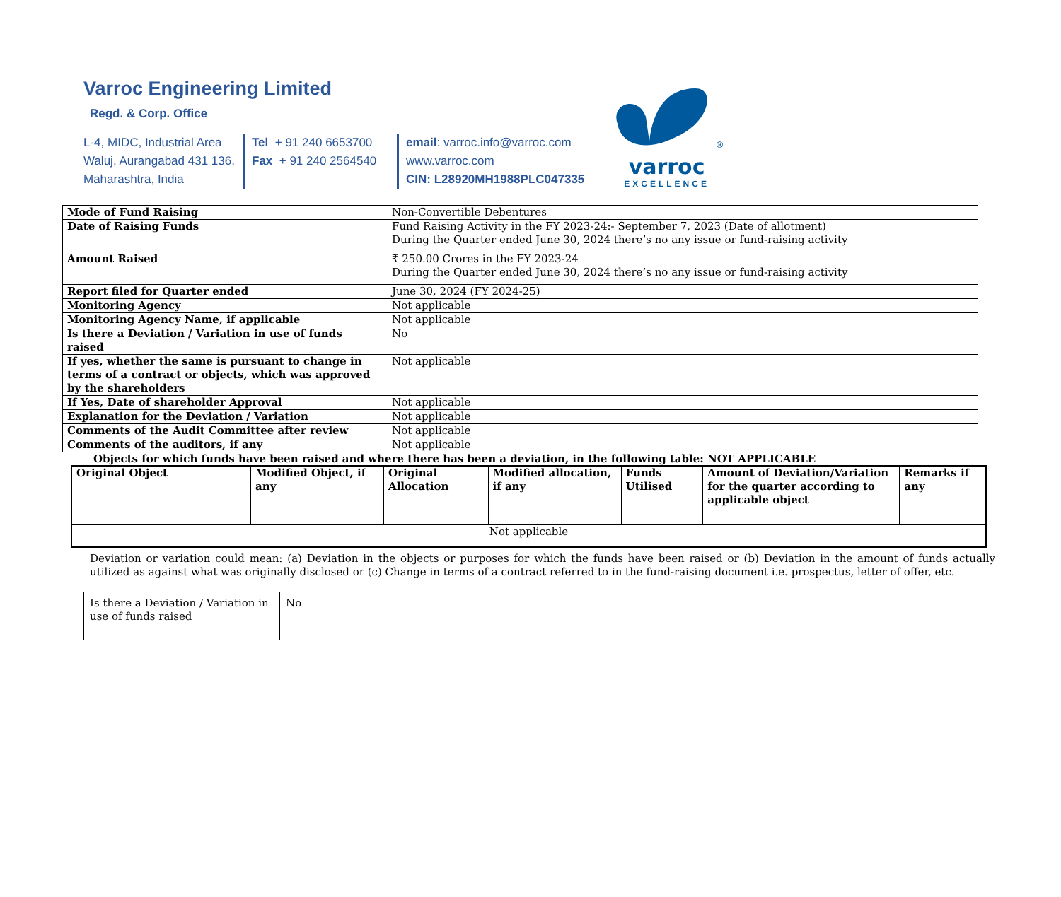Varroc Engineering Limited
Regd. & Corp. Office
L-4, MIDC, Industrial Area
Waluj, Aurangabad 431 136,
Maharashtra, India
Tel + 91 240 6653700
Fax + 91 240 2564540
email: varroc.info@varroc.com
www.varroc.com
CIN: L28920MH1988PLC047335
<sup>®</sup>
varroc
EXCELLENCE
| Mode of Fund Raising | Non-Convertible Debentures |
| Date of Raising Funds | Fund Raising Activity in the FY 2023-24:- September 7, 2023 (Date of allotment) During the Quarter ended June 30, 2024 there’s no any issue or fund-raising activity |
| Amount Raised | ₹ 250.00 Crores in the FY 2023-24 During the Quarter ended June 30, 2024 there’s no any issue or fund-raising activity |
| Report filed for Quarter ended | June 30, 2024 (FY 2024-25) |
| Monitoring Agency | Not applicable |
| Monitoring Agency Name, if applicable | Not applicable |
| Is there a Deviation / Variation in use of funds raised | No |
| If yes, whether the same is pursuant to change in terms of a contract or objects, which was approved by the shareholders | Not applicable |
| If Yes, Date of shareholder Approval | Not applicable |
| Explanation for the Deviation / Variation | Not applicable |
| Comments of the Audit Committee after review | Not applicable |
| Comments of the auditors, if any | Not applicable |
Objects for which funds have been raised and where there has been a deviation, in the following table: NOT APPLICABLE
| Original Object | Modified Object, if any | Original Allocation | Modified allocation, if any | Funds Utilised | Amount of Deviation/Variation for the quarter according to applicable object | Remarks if any |
| --- | --- | --- | --- | --- | --- | --- |
| Not applicable | | | | | | |
Deviation or variation could mean: (a) Deviation in the objects or purposes for which the funds have been raised or (b) Deviation in the amount of funds actually utilized as against what was originally disclosed or (c) Change in terms of a contract referred to in the fund-raising document i.e. prospectus, letter of offer, etc.
| Is there a Deviation / Variation in use of funds raised | No |